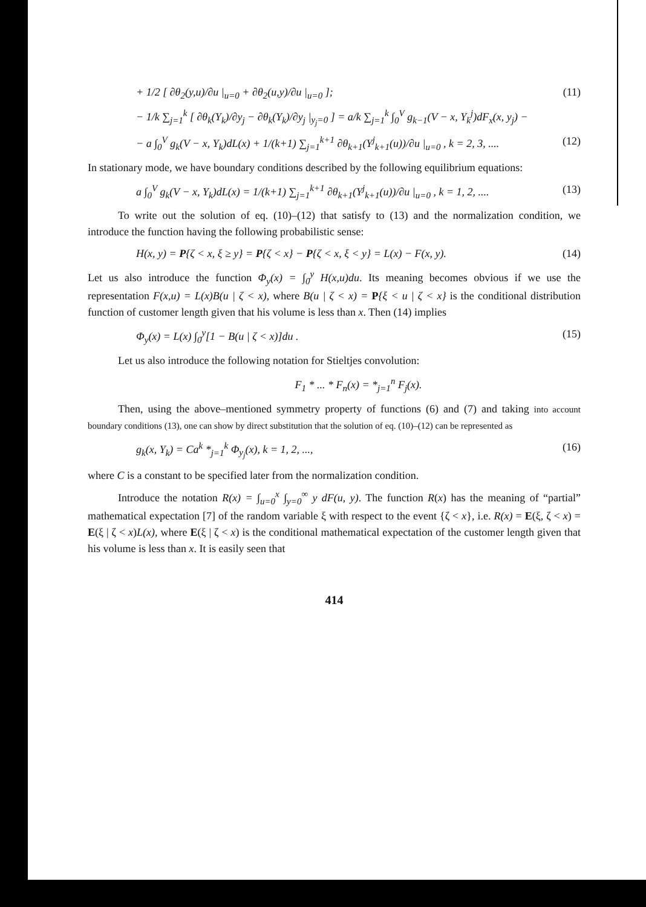+ 1/2 [ ∂θ<sub>2</sub>(y,u)/∂u |<sub>u=0</sub> + ∂θ<sub>2</sub>(u,y)/∂u |<sub>u=0</sub> ]; (11)
− 1/k ∑<sub>j=1</sub><sup>k</sup> [ ∂θ<sub>k</sub>(Y<sub>k</sub>)/∂y<sub>j</sub> − ∂θ<sub>k</sub>(Y<sub>k</sub>)/∂y<sub>j</sub> |<sub>y<sub>j</sub>=0</sub> ] = a/k ∑<sub>j=1</sub><sup>k</sup> ∫<sub>0</sub><sup>V</sup> g<sub>k−1</sub>(V − x, Y<sub>k</sub><sup>j</sup>)dF<sub>x</sub>(x, y<sub>j</sub>) −
− a ∫<sub>0</sub><sup>V</sup> g<sub>k</sub>(V − x, Y<sub>k</sub>)dL(x) + 1/(k+1) ∑<sub>j=1</sub><sup>k+1</sup> ∂θ<sub>k+1</sub>(Y<sup>j</sup><sub>k+1</sub>(u))/∂u |<sub>u=0</sub> , k = 2, 3, .... (12)
In stationary mode, we have boundary conditions described by the following equilibrium equations:
a ∫<sub>0</sub><sup>V</sup> g<sub>k</sub>(V − x, Y<sub>k</sub>)dL(x) = 1/(k+1) ∑<sub>j=1</sub><sup>k+1</sup> ∂θ<sub>k+1</sub>(Y<sup>j</sup><sub>k+1</sub>(u))/∂u |<sub>u=0</sub> , k = 1, 2, .... (13)
To write out the solution of eq. (10)–(12) that satisfy to (13) and the normalization condition, we introduce the function having the following probabilistic sense:
H(x, y) = P{ζ < x, ξ ≥ y} = P{ζ < x} − P{ζ < x, ξ < y} = L(x) − F(x, y). (14)
Let us also introduce the function Φ<sub>y</sub>(x) = ∫<sub>0</sub><sup>y</sup> H(x,u)du. Its meaning becomes obvious if we use the representation F(x,u) = L(x)B(u | ζ < x), where B(u | ζ < x) = P{ξ < u | ζ < x} is the conditional distribution function of customer length given that his volume is less than x. Then (14) implies
Φ<sub>y</sub>(x) = L(x) ∫<sub>0</sub><sup>y</sup>[1 − B(u | ζ < x)]du . (15)
Let us also introduce the following notation for Stieltjes convolution:
F<sub>1</sub> * ... * F<sub>n</sub>(x) = *<sub>j=1</sub><sup>n</sup> F<sub>j</sub>(x).
Then, using the above–mentioned symmetry property of functions (6) and (7) and taking into account boundary conditions (13), one can show by direct substitution that the solution of eq. (10)–(12) can be represented as
g<sub>k</sub>(x, Y<sub>k</sub>) = Ca<sup>k</sup> *<sub>j=1</sub><sup>k</sup> Φ<sub>y<sub>j</sub></sub>(x), k = 1, 2, ..., (16)
where C is a constant to be specified later from the normalization condition.
Introduce the notation R(x) = ∫<sub>u=0</sub><sup>x</sup> ∫<sub>y=0</sub><sup>∞</sup> y dF(u, y). The function R(x) has the meaning of “partial” mathematical expectation [7] of the random variable ξ with respect to the event {ζ < x}, i.e. R(x) = E(ξ, ζ < x) = E(ξ | ζ < x)L(x), where E(ξ | ζ < x) is the conditional mathematical expectation of the customer length given that his volume is less than x. It is easily seen that
414